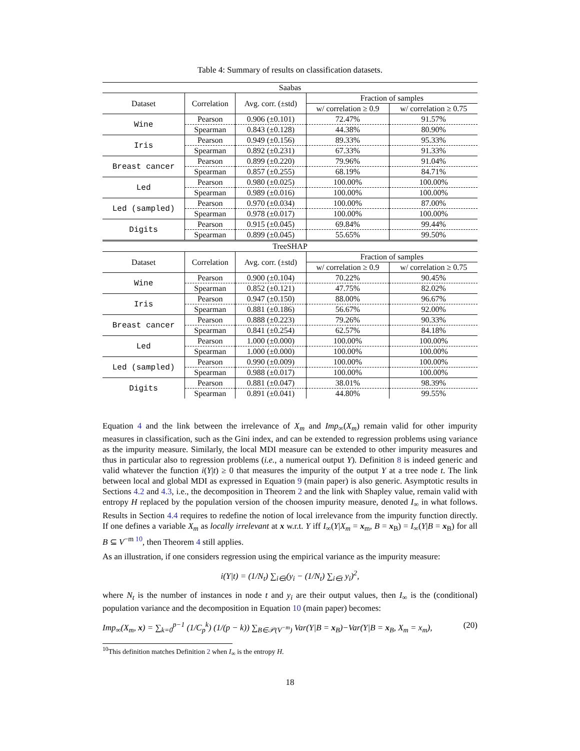Table 4: Summary of results on classification datasets.
| Saabas | | | | |
| --- | --- | --- | --- | --- |
| Dataset | Correlation | Avg. corr. (±std) | Fraction of samples | |
| | | | w/ correlation ≥ 0.9 | w/ correlation ≥ 0.75 |
| Wine | Pearson | 0.906 (±0.101) | 72.47% | 91.57% |
| | Spearman | 0.843 (±0.128) | 44.38% | 80.90% |
| Iris | Pearson | 0.949 (±0.156) | 89.33% | 95.33% |
| | Spearman | 0.892 (±0.231) | 67.33% | 91.33% |
| Breast cancer | Pearson | 0.899 (±0.220) | 79.96% | 91.04% |
| | Spearman | 0.857 (±0.255) | 68.19% | 84.71% |
| Led | Pearson | 0.980 (±0.025) | 100.00% | 100.00% |
| | Spearman | 0.989 (±0.016) | 100.00% | 100.00% |
| Led (sampled) | Pearson | 0.970 (±0.034) | 100.00% | 87.00% |
| | Spearman | 0.978 (±0.017) | 100.00% | 100.00% |
| Digits | Pearson | 0.915 (±0.045) | 69.84% | 99.44% |
| | Spearman | 0.899 (±0.045) | 55.65% | 99.50% |
| TreeSHAP | | | | |
| Dataset | Correlation | Avg. corr. (±std) | Fraction of samples | |
| | | | w/ correlation ≥ 0.9 | w/ correlation ≥ 0.75 |
| Wine | Pearson | 0.900 (±0.104) | 70.22% | 90.45% |
| | Spearman | 0.852 (±0.121) | 47.75% | 82.02% |
| Iris | Pearson | 0.947 (±0.150) | 88.00% | 96.67% |
| | Spearman | 0.881 (±0.186) | 56.67% | 92.00% |
| Breast cancer | Pearson | 0.888 (±0.223) | 79.26% | 90.33% |
| | Spearman | 0.841 (±0.254) | 62.57% | 84.18% |
| Led | Pearson | 1.000 (±0.000) | 100.00% | 100.00% |
| | Spearman | 1.000 (±0.000) | 100.00% | 100.00% |
| Led (sampled) | Pearson | 0.990 (±0.009) | 100.00% | 100.00% |
| | Spearman | 0.988 (±0.017) | 100.00% | 100.00% |
| Digits | Pearson | 0.881 (±0.047) | 38.01% | 98.39% |
| | Spearman | 0.891 (±0.041) | 44.80% | 99.55% |
Equation 4 and the link between the irrelevance of X<sub>m</sub> and Imp<sub>∞</sub>(X<sub>m</sub>) remain valid for other impurity measures in classification, such as the Gini index, and can be extended to regression problems using variance as the impurity measure. Similarly, the local MDI measure can be extended to other impurity measures and thus in particular also to regression problems (i.e., a numerical output Y). Definition 8 is indeed generic and valid whatever the function i(Y|t) ≥ 0 that measures the impurity of the output Y at a tree node t. The link between local and global MDI as expressed in Equation 9 (main paper) is also generic. Asymptotic results in Sections 4.2 and 4.3, i.e., the decomposition in Theorem 2 and the link with Shapley value, remain valid with entropy H replaced by the population version of the choosen impurity measure, denoted I<sub>∞</sub> in what follows. Results in Section 4.4 requires to redefine the notion of local irrelevance from the impurity function directly. If one defines a variable X<sub>m</sub> as locally irrelevant at x w.r.t. Y iff I<sub>∞</sub>(Y|X<sub>m</sub> = x<sub>m</sub>, B = x<sub>B</sub>) = I<sub>∞</sub>(Y|B = x<sub>B</sub>) for all B ⊆ V<sup>−m 10</sup>, then Theorem 4 still applies.
As an illustration, if one considers regression using the empirical variance as the impurity measure:
i(Y|t) = (1/N<sub>t</sub>) ∑<sub>i∈t</sub>(y<sub>i</sub> − (1/N<sub>t</sub>) ∑<sub>i∈t</sub> y<sub>i</sub>)<sup>2</sup>,
where N<sub>t</sub> is the number of instances in node t and y<sub>i</sub> are their output values, then I<sub>∞</sub> is the (conditional) population variance and the decomposition in Equation 10 (main paper) becomes:
Imp<sub>∞</sub>(X<sub>m</sub>, x) = ∑<sub>k=0</sub><sup>p−1</sup> (1/C<sub>p</sub><sup>k</sup>) (1/(p − k)) ∑<sub>B∈𝒫(V<sup>−m</sup>)</sub> Var(Y|B = x<sub>B</sub>)−Var(Y|B = x<sub>B</sub>, X<sub>m</sub> = x<sub>m</sub>), (20)
<sup>10</sup> This definition matches Definition 2 when I<sub>∞</sub> is the entropy H.
18